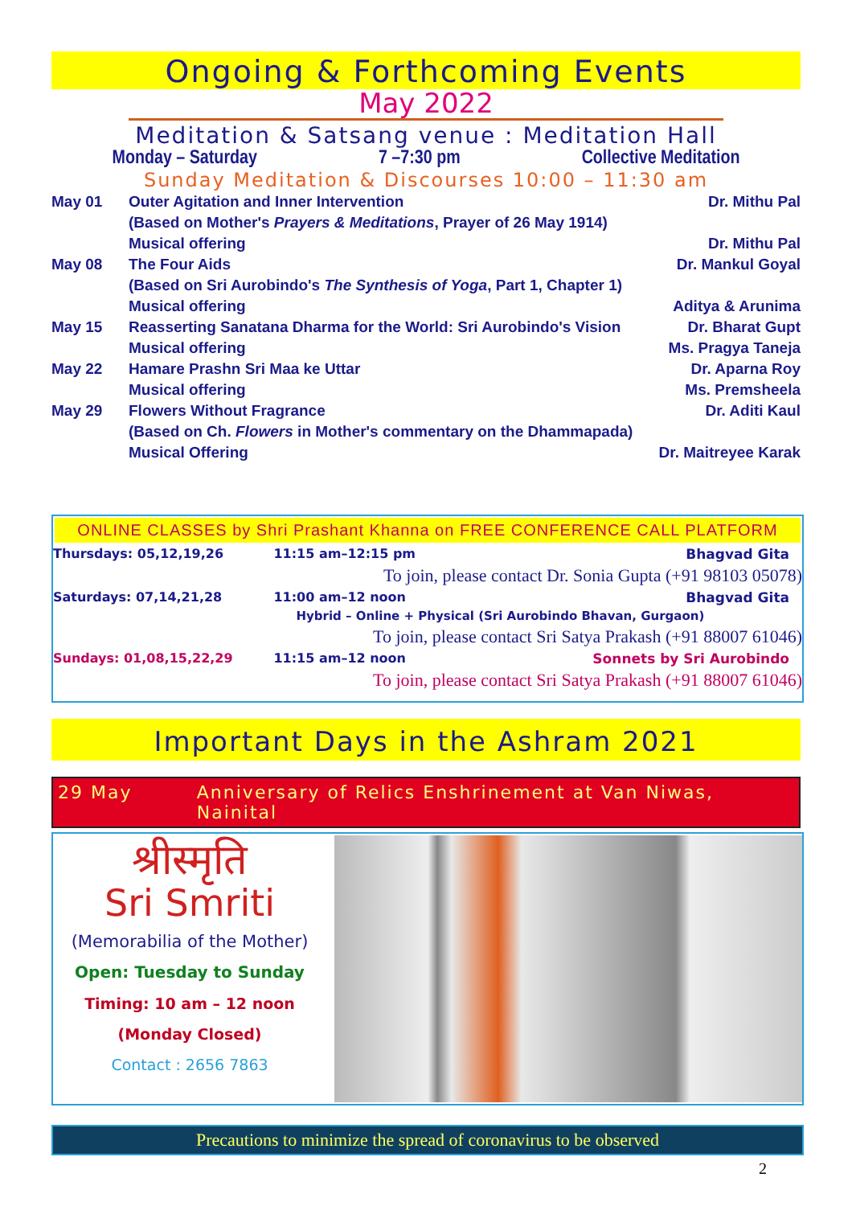Ongoing & Forthcoming Events
May 2022
Meditation & Satsang venue : Meditation Hall
Monday – Saturday 7 –7:30 pm Collective Meditation
Sunday Meditation & Discourses 10:00 – 11:30 am
| May 01 | Outer Agitation and Inner Intervention | Dr. Mithu Pal |
| | (Based on Mother's Prayers & Meditations , Prayer of 26 May 1914) | |
| | Musical offering | Dr. Mithu Pal |
| May 08 | The Four Aids | Dr. Mankul Goyal |
| | (Based on Sri Aurobindo's The Synthesis of Yoga , Part 1, Chapter 1) | |
| | Musical offering | Aditya & Arunima |
| May 15 | Reasserting Sanatana Dharma for the World: Sri Aurobindo's Vision | Dr. Bharat Gupt |
| | Musical offering | Ms. Pragya Taneja |
| May 22 | Hamare Prashn Sri Maa ke Uttar | Dr. Aparna Roy |
| | Musical offering | Ms. Premsheela |
| May 29 | Flowers Without Fragrance | Dr. Aditi Kaul |
| | (Based on Ch. Flowers in Mother's commentary on the Dhammapada) | |
| | Musical Offering | Dr. Maitreyee Karak |
ONLINE CLASSES by Shri Prashant Khanna on FREE CONFERENCE CALL PLATFORM
| Thursdays: 05,12,19,26 | 11:15 am–12:15 pm | Bhagvad Gita |
| | To join, please contact Dr. Sonia Gupta (+91 98103 05078) | |
| Saturdays: 07,14,21,28 | 11:00 am–12 noon | Bhagvad Gita |
| | Hybrid – Online + Physical (Sri Aurobindo Bhavan, Gurgaon) | |
| | To join, please contact Sri Satya Prakash (+91 88007 61046) | |
| Sundays: 01,08,15,22,29 | 11:15 am–12 noon | Sonnets by Sri Aurobindo |
| | To join, please contact Sri Satya Prakash (+91 88007 61046) | |
Important Days in the Ashram 2021
29 May Anniversary of Relics Enshrinement at Van Niwas, Nainital
श्रीस्मृति
Sri Smriti
(Memorabilia of the Mother)
Open: Tuesday to Sunday
Timing: 10 am – 12 noon
(Monday Closed)
Contact : 2656 7863
Precautions to minimize the spread of coronavirus to be observed
2